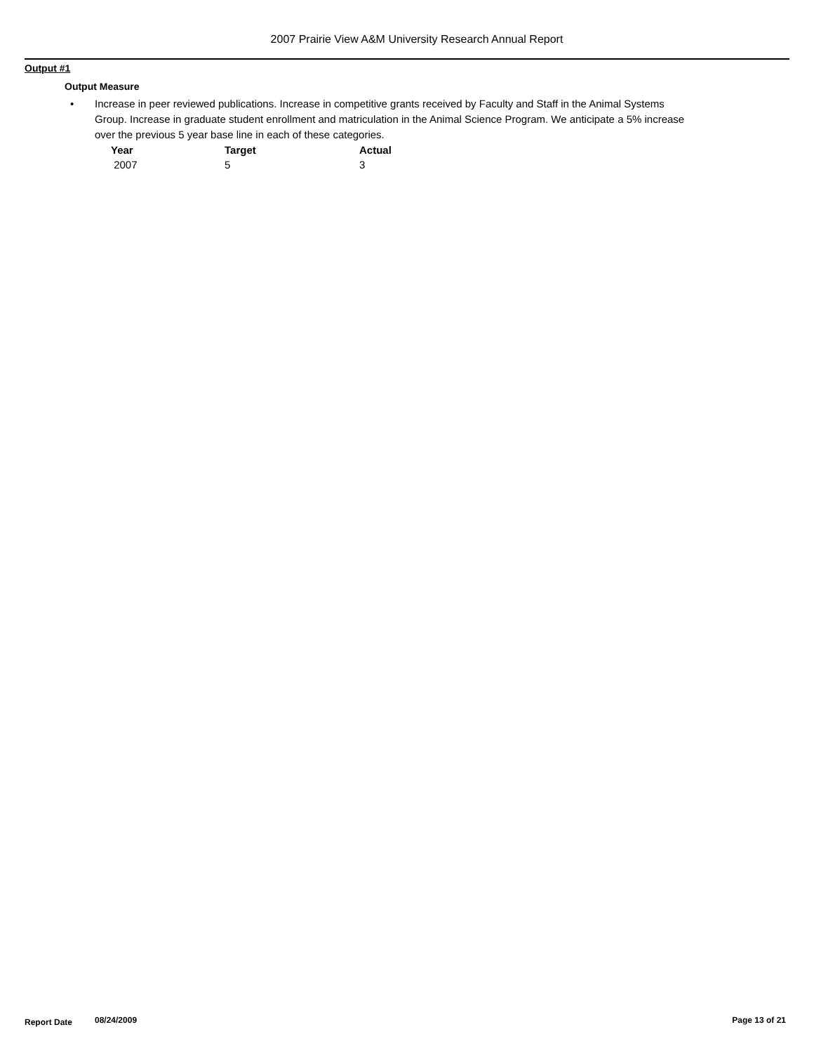2007 Prairie View A&M University Research Annual Report
Output #1
Output Measure
• Increase in peer reviewed publications. Increase in competitive grants received by Faculty and Staff in the Animal Systems Group. Increase in graduate student enrollment and matriculation in the Animal Science Program. We anticipate a 5% increase over the previous 5 year base line in each of these categories.
| Year | Target | Actual |
| --- | --- | --- |
| 2007 | 5 | 3 |
Report Date 08/24/2009 Page 13 of 21